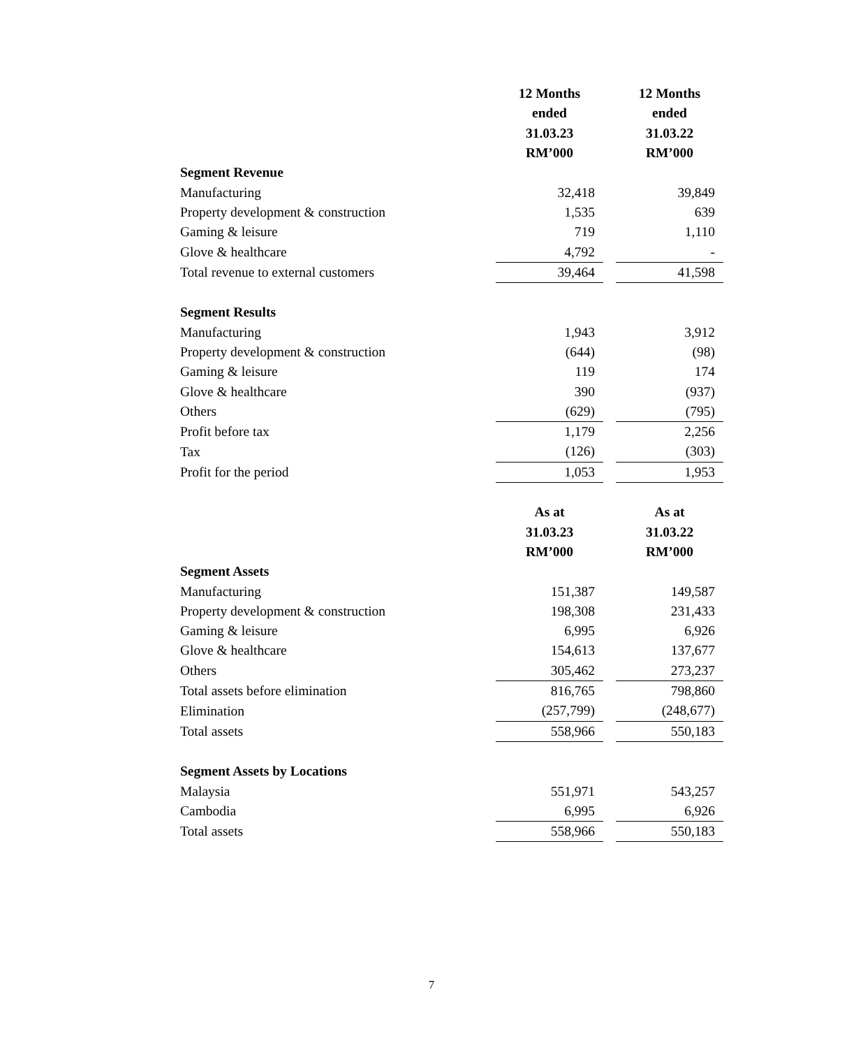| | 12 Months | | 12 Months |
| | ended | | ended |
| | 31.03.23 | | 31.03.22 |
| | RM’000 | | RM’000 |
| Segment Revenue | | | |
| Manufacturing | 32,418 | | 39,849 |
| Property development & construction | 1,535 | | 639 |
| Gaming & leisure | 719 | | 1,110 |
| Glove & healthcare | 4,792 | | - |
| Total revenue to external customers | 39,464 | | 41,598 |
| Segment Results | | | |
| Manufacturing | 1,943 | | 3,912 |
| Property development & construction | (644) | | (98) |
| Gaming & leisure | 119 | | 174 |
| Glove & healthcare | 390 | | (937) |
| Others | (629) | | (795) |
| Profit before tax | 1,179 | | 2,256 |
| Tax | (126) | | (303) |
| Profit for the period | 1,053 | | 1,953 |
| | As at | | As at |
| | 31.03.23 | | 31.03.22 |
| | RM’000 | | RM’000 |
| Segment Assets | | | |
| Manufacturing | 151,387 | | 149,587 |
| Property development & construction | 198,308 | | 231,433 |
| Gaming & leisure | 6,995 | | 6,926 |
| Glove & healthcare | 154,613 | | 137,677 |
| Others | 305,462 | | 273,237 |
| Total assets before elimination | 816,765 | | 798,860 |
| Elimination | (257,799) | | (248,677) |
| Total assets | 558,966 | | 550,183 |
| Segment Assets by Locations | | | |
| Malaysia | 551,971 | | 543,257 |
| Cambodia | 6,995 | | 6,926 |
| Total assets | 558,966 | | 550,183 |
7